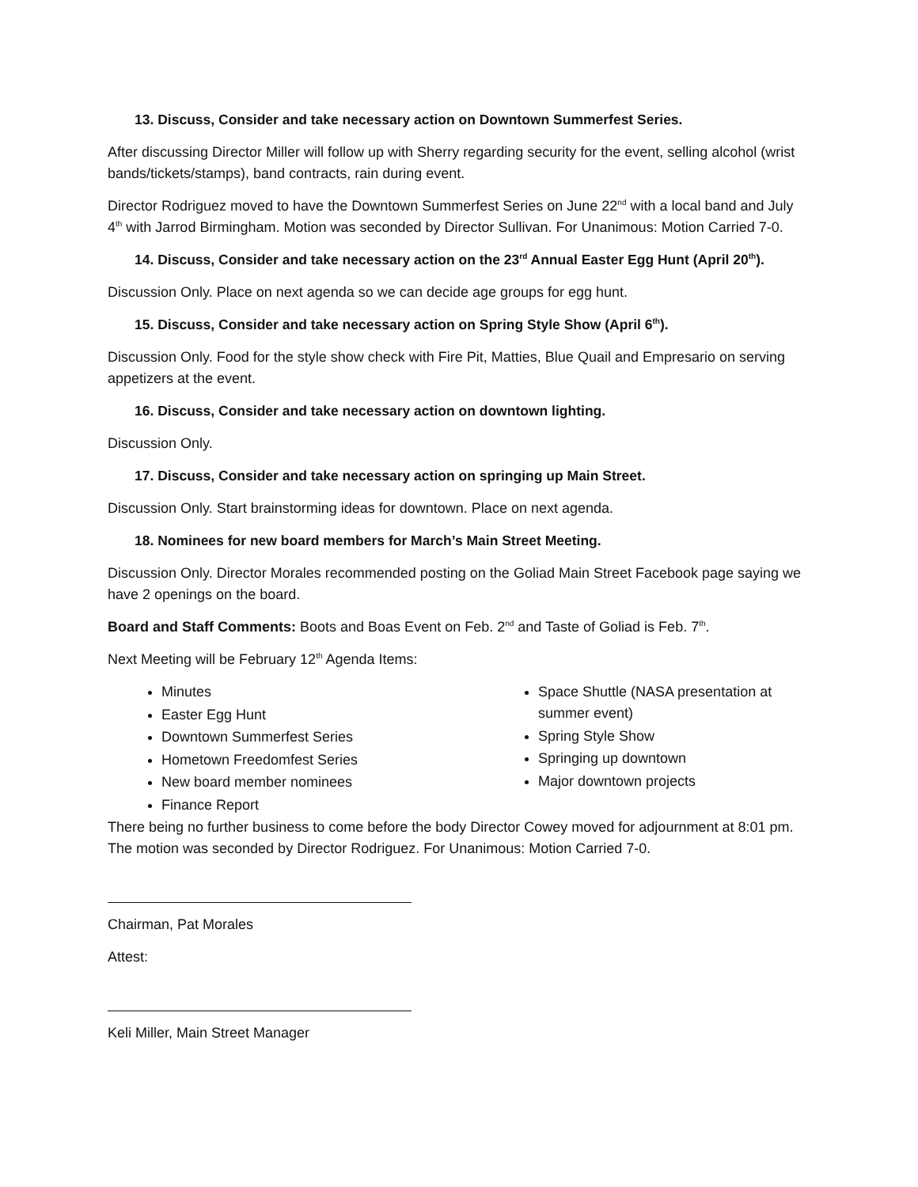13. Discuss, Consider and take necessary action on Downtown Summerfest Series.
After discussing Director Miller will follow up with Sherry regarding security for the event, selling alcohol (wrist bands/tickets/stamps), band contracts, rain during event.
Director Rodriguez moved to have the Downtown Summerfest Series on June 22<sup>nd</sup> with a local band and July 4<sup>th</sup> with Jarrod Birmingham. Motion was seconded by Director Sullivan. For Unanimous: Motion Carried 7-0.
14. Discuss, Consider and take necessary action on the 23<sup>rd</sup> Annual Easter Egg Hunt (April 20<sup>th</sup>).
Discussion Only. Place on next agenda so we can decide age groups for egg hunt.
15. Discuss, Consider and take necessary action on Spring Style Show (April 6<sup>th</sup>).
Discussion Only. Food for the style show check with Fire Pit, Matties, Blue Quail and Empresario on serving appetizers at the event.
16. Discuss, Consider and take necessary action on downtown lighting.
Discussion Only.
17. Discuss, Consider and take necessary action on springing up Main Street.
Discussion Only. Start brainstorming ideas for downtown. Place on next agenda.
18. Nominees for new board members for March’s Main Street Meeting.
Discussion Only. Director Morales recommended posting on the Goliad Main Street Facebook page saying we have 2 openings on the board.
Board and Staff Comments: Boots and Boas Event on Feb. 2<sup>nd</sup> and Taste of Goliad is Feb. 7<sup>th</sup>.
Next Meeting will be February 12<sup>th</sup> Agenda Items:
Minutes
Easter Egg Hunt
Downtown Summerfest Series
Hometown Freedomfest Series
New board member nominees
Finance Report
Space Shuttle (NASA presentation at summer event)
Spring Style Show
Springing up downtown
Major downtown projects
There being no further business to come before the body Director Cowey moved for adjournment at 8:01 pm. The motion was seconded by Director Rodriguez. For Unanimous: Motion Carried 7-0.
Chairman, Pat Morales
Attest:
Keli Miller, Main Street Manager